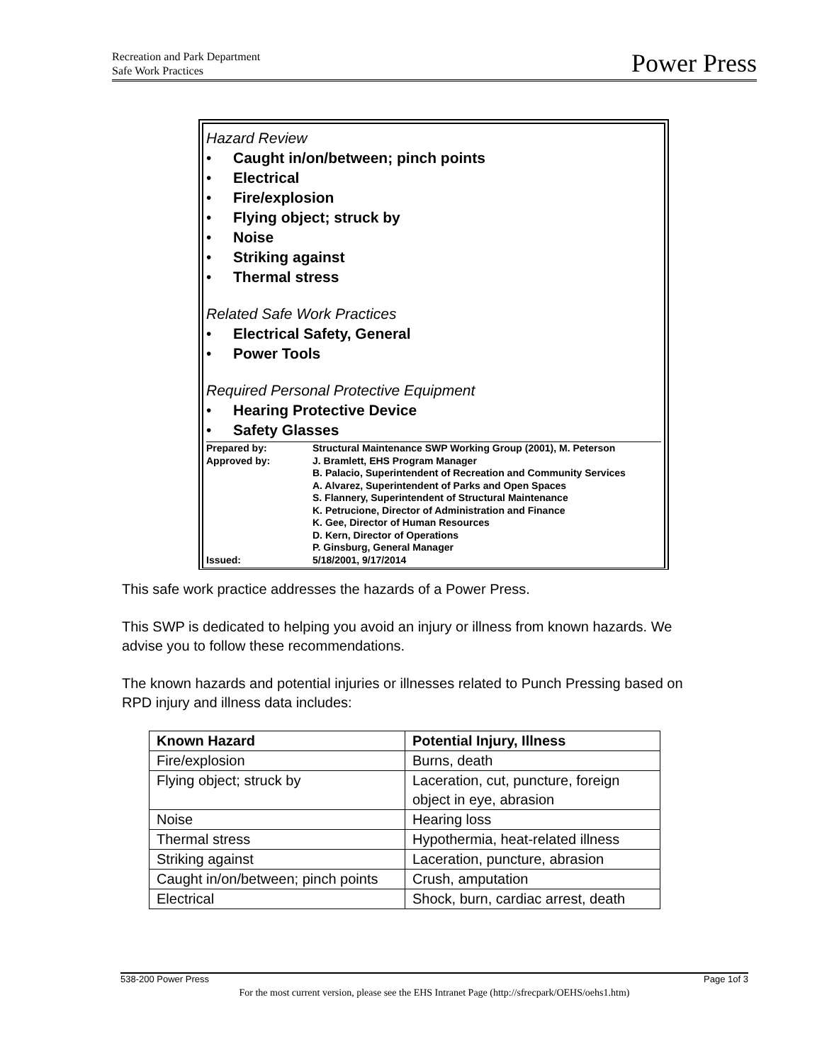Recreation and Park Department
Safe Work Practices
Power Press
Hazard Review
Caught in/on/between; pinch points
Electrical
Fire/explosion
Flying object; struck by
Noise
Striking against
Thermal stress
Related Safe Work Practices
Electrical Safety, General
Power Tools
Required Personal Protective Equipment
Hearing Protective Device
Safety Glasses
| Prepared by: | Structural Maintenance SWP Working Group (2001), M. Peterson |
| Approved by: | J. Bramlett, EHS Program Manager B. Palacio, Superintendent of Recreation and Community Services A. Alvarez, Superintendent of Parks and Open Spaces S. Flannery, Superintendent of Structural Maintenance K. Petrucione, Director of Administration and Finance K. Gee, Director of Human Resources D. Kern, Director of Operations P. Ginsburg, General Manager |
| Issued: | 5/18/2001, 9/17/2014 |
This safe work practice addresses the hazards of a Power Press.
This SWP is dedicated to helping you avoid an injury or illness from known hazards. We advise you to follow these recommendations.
The known hazards and potential injuries or illnesses related to Punch Pressing based on RPD injury and illness data includes:
| Known Hazard | Potential Injury, Illness |
| --- | --- |
| Fire/explosion | Burns, death |
| Flying object; struck by | Laceration, cut, puncture, foreign object in eye, abrasion |
| Noise | Hearing loss |
| Thermal stress | Hypothermia, heat-related illness |
| Striking against | Laceration, puncture, abrasion |
| Caught in/on/between; pinch points | Crush, amputation |
| Electrical | Shock, burn, cardiac arrest, death |
538-200 Power Press Page 1of 3
For the most current version, please see the EHS Intranet Page (http://sfrecpark/OEHS/oehs1.htm)